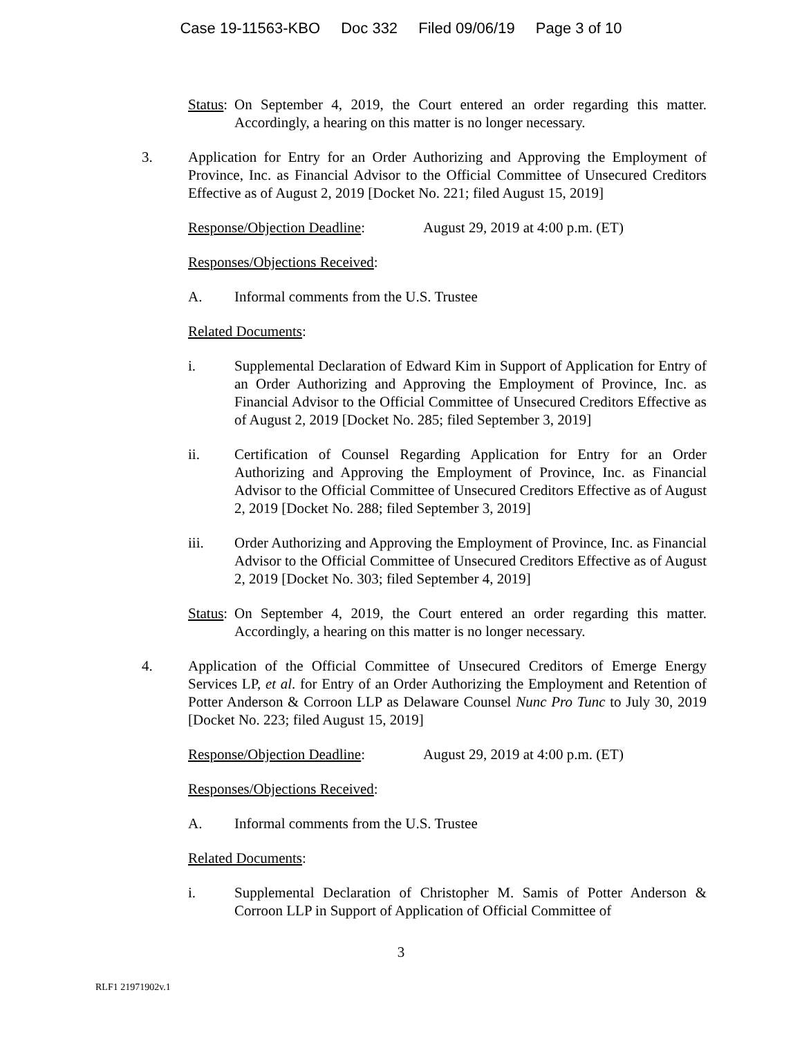Case 19-11563-KBO Doc 332 Filed 09/06/19 Page 3 of 10
Status:
On September 4, 2019, the Court entered an order regarding this matter. Accordingly, a hearing on this matter is no longer necessary.
3. Application for Entry for an Order Authorizing and Approving the Employment of Province, Inc. as Financial Advisor to the Official Committee of Unsecured Creditors Effective as of August 2, 2019 [Docket No. 221; filed August 15, 2019]
Response/Objection Deadline:
August 29, 2019 at 4:00 p.m. (ET)
Responses/Objections Received:
A. Informal comments from the U.S. Trustee
Related Documents:
i. Supplemental Declaration of Edward Kim in Support of Application for Entry of an Order Authorizing and Approving the Employment of Province, Inc. as Financial Advisor to the Official Committee of Unsecured Creditors Effective as of August 2, 2019 [Docket No. 285; filed September 3, 2019]
ii. Certification of Counsel Regarding Application for Entry for an Order Authorizing and Approving the Employment of Province, Inc. as Financial Advisor to the Official Committee of Unsecured Creditors Effective as of August 2, 2019 [Docket No. 288; filed September 3, 2019]
iii. Order Authorizing and Approving the Employment of Province, Inc. as Financial Advisor to the Official Committee of Unsecured Creditors Effective as of August 2, 2019 [Docket No. 303; filed September 4, 2019]
Status:
On September 4, 2019, the Court entered an order regarding this matter. Accordingly, a hearing on this matter is no longer necessary.
4. Application of the Official Committee of Unsecured Creditors of Emerge Energy Services LP, et al. for Entry of an Order Authorizing the Employment and Retention of Potter Anderson & Corroon LLP as Delaware Counsel Nunc Pro Tunc to July 30, 2019 [Docket No. 223; filed August 15, 2019]
Response/Objection Deadline:
August 29, 2019 at 4:00 p.m. (ET)
Responses/Objections Received:
A. Informal comments from the U.S. Trustee
Related Documents:
i. Supplemental Declaration of Christopher M. Samis of Potter Anderson & Corroon LLP in Support of Application of Official Committee of
3
RLF1 21971902v.1